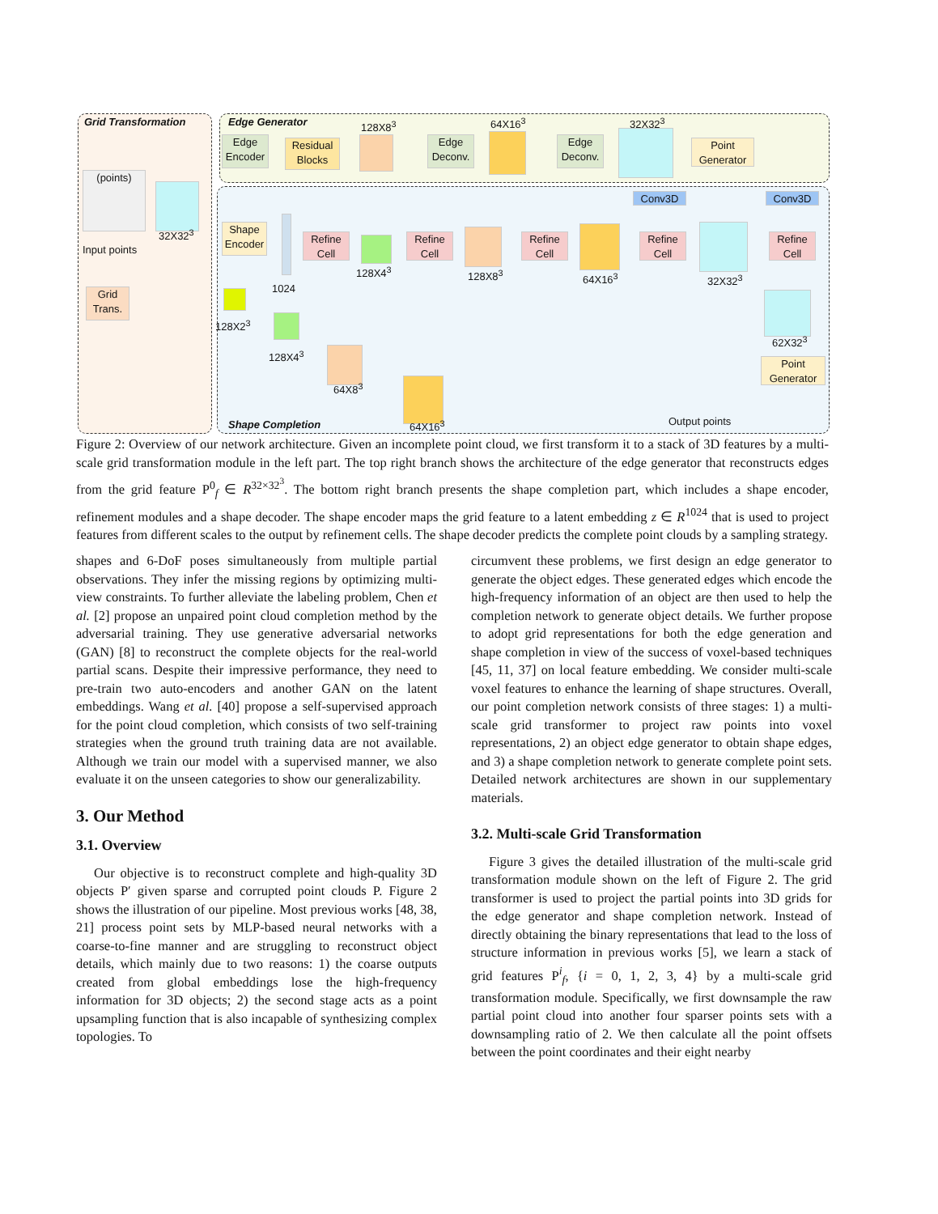Grid Transformation Edge Generator
Shape Completion
Edge Encoder
Residual Blocks
128X8<sup>3</sup>
Edge Deconv.
64X16<sup>3</sup>
Edge Deconv.
32X32<sup>3</sup>
Point Generator
Conv3D Conv3D
(points)
Input points
32X32<sup>3</sup>
Grid Trans.
Shape Encoder
1024
Refine Cell
128X4<sup>3</sup>
Refine Cell
128X8<sup>3</sup>
Refine Cell
64X16<sup>3</sup>
Refine Cell
32X32<sup>3</sup>
Refine Cell
62X32<sup>3</sup>
Point Generator
Output points
128X2<sup>3</sup>
128X4<sup>3</sup>
64X8<sup>3</sup>
64X16<sup>3</sup>
Figure 2: Overview of our network architecture. Given an incomplete point cloud, we first transform it to a stack of 3D features by a multi-scale grid transformation module in the left part. The top right branch shows the architecture of the edge generator that reconstructs edges from the grid feature P<sup>0</sup><sub>f</sub> ∈ R<sup>32×32<sup>3</sup></sup>. The bottom right branch presents the shape completion part, which includes a shape encoder, refinement modules and a shape decoder. The shape encoder maps the grid feature to a latent embedding z ∈ R<sup>1024</sup> that is used to project features from different scales to the output by refinement cells. The shape decoder predicts the complete point clouds by a sampling strategy.
shapes and 6-DoF poses simultaneously from multiple partial observations. They infer the missing regions by optimizing multi-view constraints. To further alleviate the labeling problem, Chen et al. [2] propose an unpaired point cloud completion method by the adversarial training. They use generative adversarial networks (GAN) [8] to reconstruct the complete objects for the real-world partial scans. Despite their impressive performance, they need to pre-train two auto-encoders and another GAN on the latent embeddings. Wang et al. [40] propose a self-supervised approach for the point cloud completion, which consists of two self-training strategies when the ground truth training data are not available. Although we train our model with a supervised manner, we also evaluate it on the unseen categories to show our generalizability.
3. Our Method
3.1. Overview
Our objective is to reconstruct complete and high-quality 3D objects P′ given sparse and corrupted point clouds P. Figure 2 shows the illustration of our pipeline. Most previous works [48, 38, 21] process point sets by MLP-based neural networks with a coarse-to-fine manner and are struggling to reconstruct object details, which mainly due to two reasons: 1) the coarse outputs created from global embeddings lose the high-frequency information for 3D objects; 2) the second stage acts as a point upsampling function that is also incapable of synthesizing complex topologies. To
circumvent these problems, we first design an edge generator to generate the object edges. These generated edges which encode the high-frequency information of an object are then used to help the completion network to generate object details. We further propose to adopt grid representations for both the edge generation and shape completion in view of the success of voxel-based techniques [45, 11, 37] on local feature embedding. We consider multi-scale voxel features to enhance the learning of shape structures. Overall, our point completion network consists of three stages: 1) a multi-scale grid transformer to project raw points into voxel representations, 2) an object edge generator to obtain shape edges, and 3) a shape completion network to generate complete point sets. Detailed network architectures are shown in our supplementary materials.
3.2. Multi-scale Grid Transformation
Figure 3 gives the detailed illustration of the multi-scale grid transformation module shown on the left of Figure 2. The grid transformer is used to project the partial points into 3D grids for the edge generator and shape completion network. Instead of directly obtaining the binary representations that lead to the loss of structure information in previous works [5], we learn a stack of grid features P<sup>i</sup><sub>f</sub>, {i = 0, 1, 2, 3, 4} by a multi-scale grid transformation module. Specifically, we first downsample the raw partial point cloud into another four sparser points sets with a downsampling ratio of 2. We then calculate all the point offsets between the point coordinates and their eight nearby